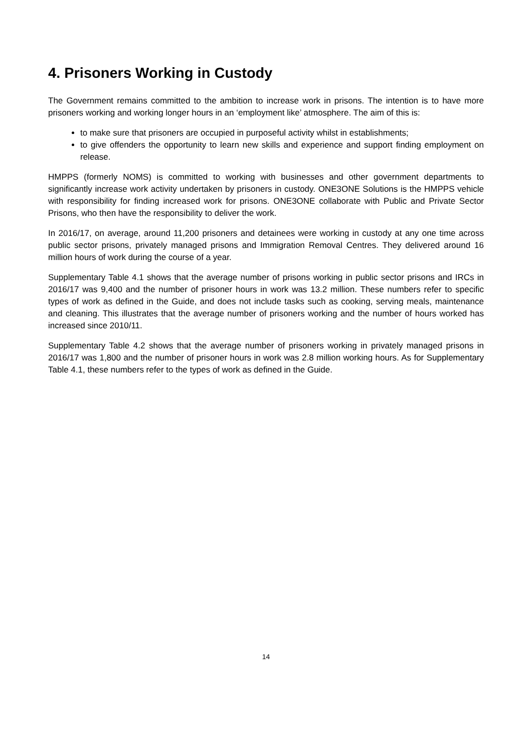4. Prisoners Working in Custody
The Government remains committed to the ambition to increase work in prisons. The intention is to have more prisoners working and working longer hours in an ‘employment like’ atmosphere. The aim of this is:
to make sure that prisoners are occupied in purposeful activity whilst in establishments;
to give offenders the opportunity to learn new skills and experience and support finding employment on release.
HMPPS (formerly NOMS) is committed to working with businesses and other government departments to significantly increase work activity undertaken by prisoners in custody. ONE3ONE Solutions is the HMPPS vehicle with responsibility for finding increased work for prisons. ONE3ONE collaborate with Public and Private Sector Prisons, who then have the responsibility to deliver the work.
In 2016/17, on average, around 11,200 prisoners and detainees were working in custody at any one time across public sector prisons, privately managed prisons and Immigration Removal Centres. They delivered around 16 million hours of work during the course of a year.
Supplementary Table 4.1 shows that the average number of prisons working in public sector prisons and IRCs in 2016/17 was 9,400 and the number of prisoner hours in work was 13.2 million. These numbers refer to specific types of work as defined in the Guide, and does not include tasks such as cooking, serving meals, maintenance and cleaning. This illustrates that the average number of prisoners working and the number of hours worked has increased since 2010/11.
Supplementary Table 4.2 shows that the average number of prisoners working in privately managed prisons in 2016/17 was 1,800 and the number of prisoner hours in work was 2.8 million working hours. As for Supplementary Table 4.1, these numbers refer to the types of work as defined in the Guide.
14